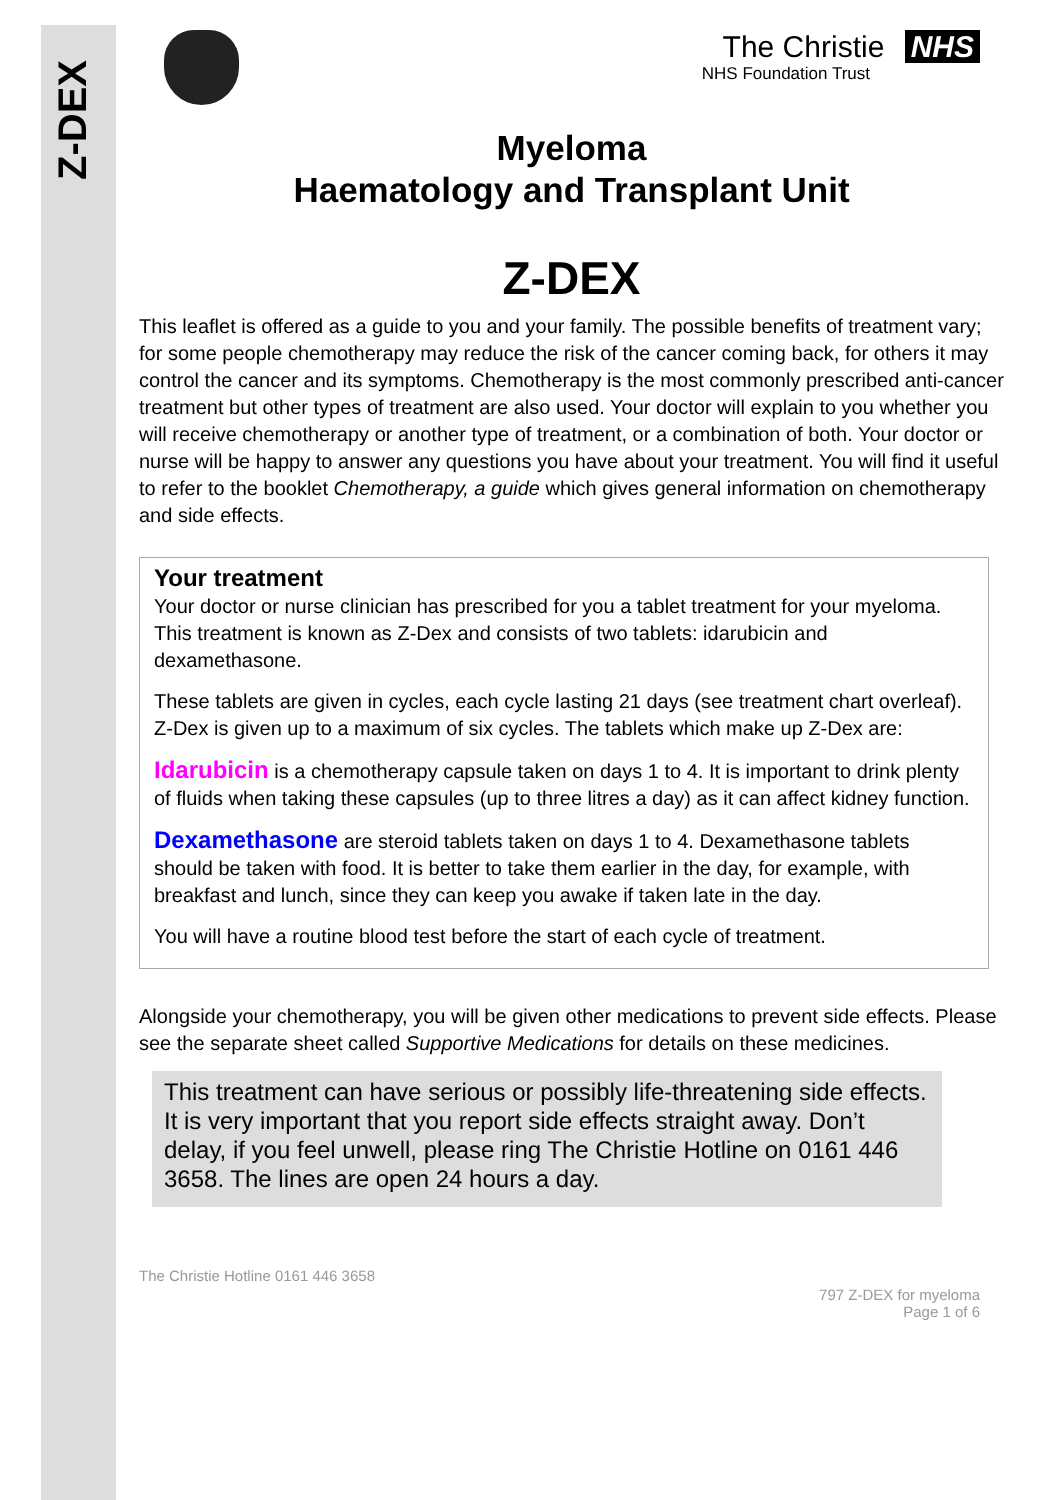Z-DEX
The Christie NHS
NHS Foundation Trust
Myeloma
Haematology and Transplant Unit
Z-DEX
This leaflet is offered as a guide to you and your family. The possible benefits of treatment vary; for some people chemotherapy may reduce the risk of the cancer coming back, for others it may control the cancer and its symptoms. Chemotherapy is the most commonly prescribed anti-cancer treatment but other types of treatment are also used. Your doctor will explain to you whether you will receive chemotherapy or another type of treatment, or a combination of both. Your doctor or nurse will be happy to answer any questions you have about your treatment. You will find it useful to refer to the booklet Chemotherapy, a guide which gives general information on chemotherapy and side effects.
Your treatment
Your doctor or nurse clinician has prescribed for you a tablet treatment for your myeloma. This treatment is known as Z-Dex and consists of two tablets: idarubicin and dexamethasone.
These tablets are given in cycles, each cycle lasting 21 days (see treatment chart overleaf). Z-Dex is given up to a maximum of six cycles. The tablets which make up Z-Dex are:
Idarubicin is a chemotherapy capsule taken on days 1 to 4. It is important to drink plenty of fluids when taking these capsules (up to three litres a day) as it can affect kidney function.
Dexamethasone are steroid tablets taken on days 1 to 4. Dexamethasone tablets should be taken with food. It is better to take them earlier in the day, for example, with breakfast and lunch, since they can keep you awake if taken late in the day.
You will have a routine blood test before the start of each cycle of treatment.
Alongside your chemotherapy, you will be given other medications to prevent side effects. Please see the separate sheet called Supportive Medications for details on these medicines.
This treatment can have serious or possibly life-threatening side effects. It is very important that you report side effects straight away. Don’t delay, if you feel unwell, please ring The Christie Hotline on 0161 446 3658. The lines are open 24 hours a day.
The Christie Hotline 0161 446 3658
797 Z-DEX for myeloma
Page 1 of 6